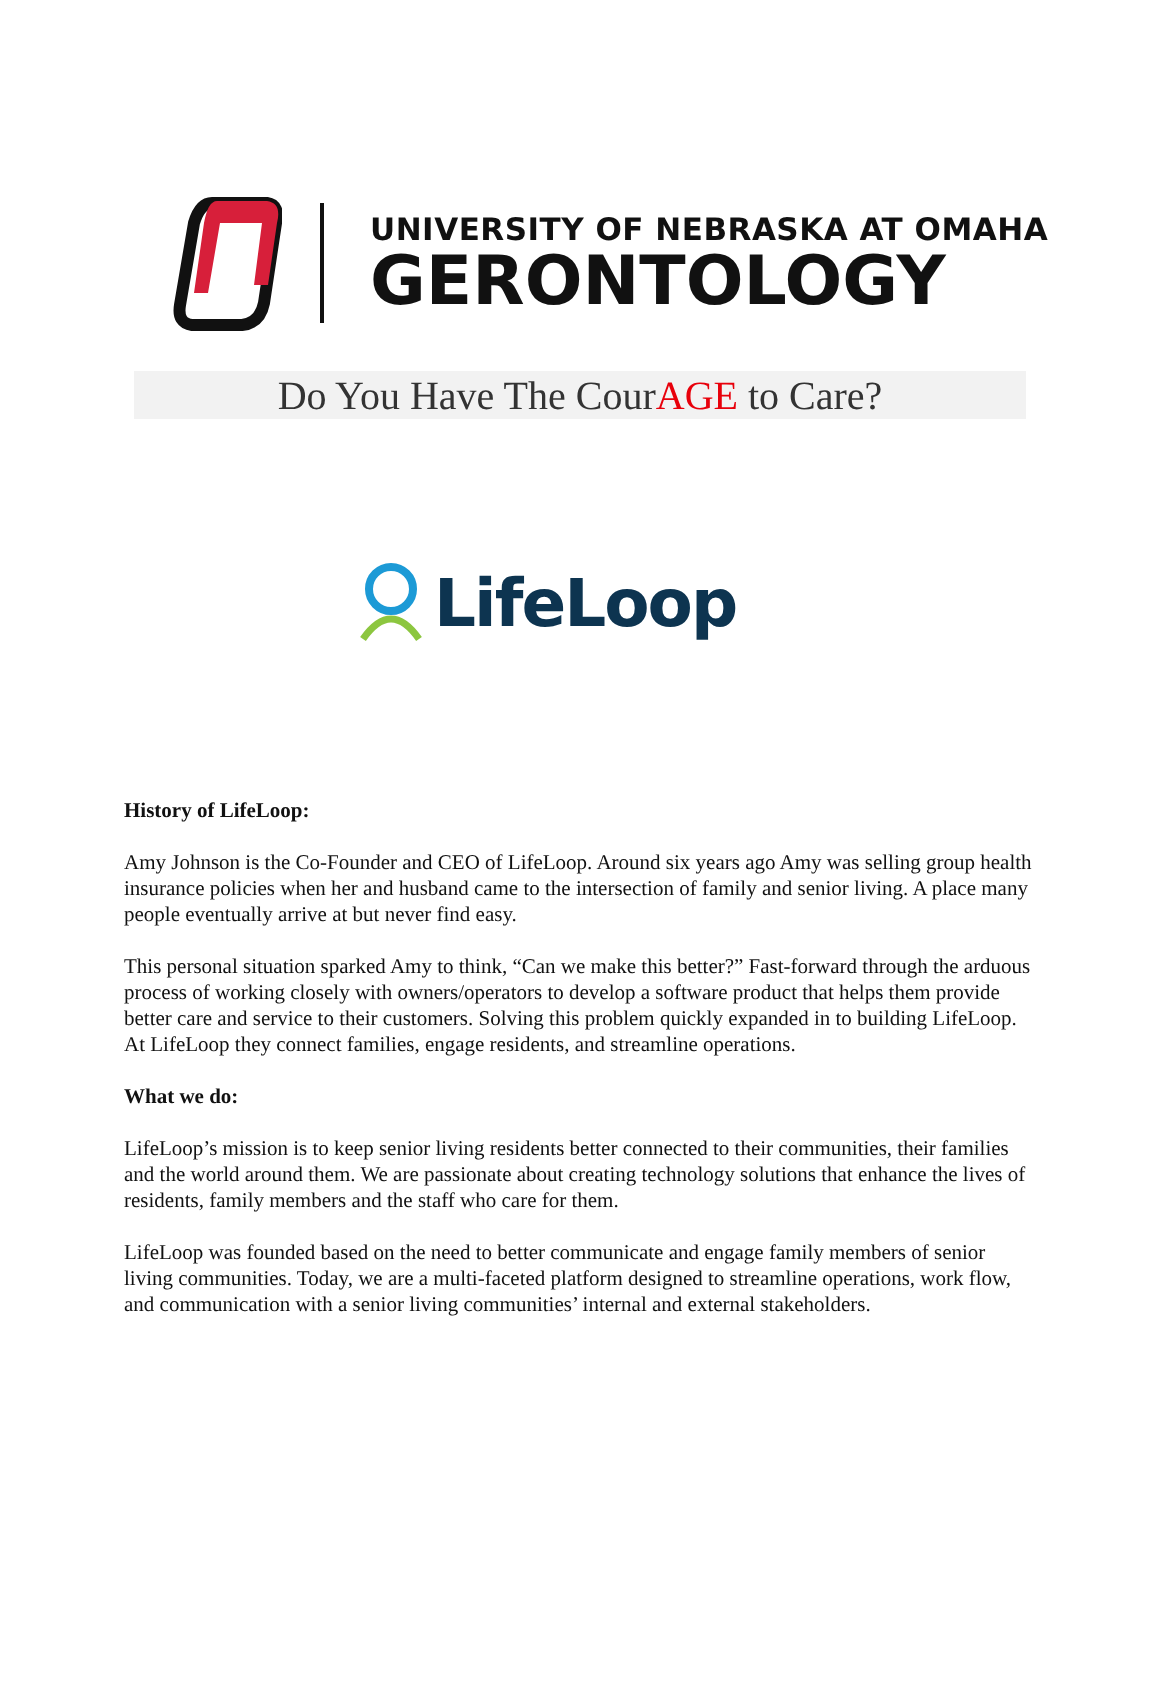UNIVERSITY OF NEBRASKA AT OMAHA
GERONTOLOGY
Do You Have The CourAGE to Care?
LifeLoop
History of LifeLoop:
Amy Johnson is the Co-Founder and CEO of LifeLoop. Around six years ago Amy was selling group health insurance policies when her and husband came to the intersection of family and senior living. A place many people eventually arrive at but never find easy.
This personal situation sparked Amy to think, “Can we make this better?” Fast-forward through the arduous process of working closely with owners/operators to develop a software product that helps them provide better care and service to their customers. Solving this problem quickly expanded in to building LifeLoop. At LifeLoop they connect families, engage residents, and streamline operations.
What we do:
LifeLoop’s mission is to keep senior living residents better connected to their communities, their families and the world around them. We are passionate about creating technology solutions that enhance the lives of residents, family members and the staff who care for them.
LifeLoop was founded based on the need to better communicate and engage family members of senior living communities. Today, we are a multi-faceted platform designed to streamline operations, work flow, and communication with a senior living communities’ internal and external stakeholders.